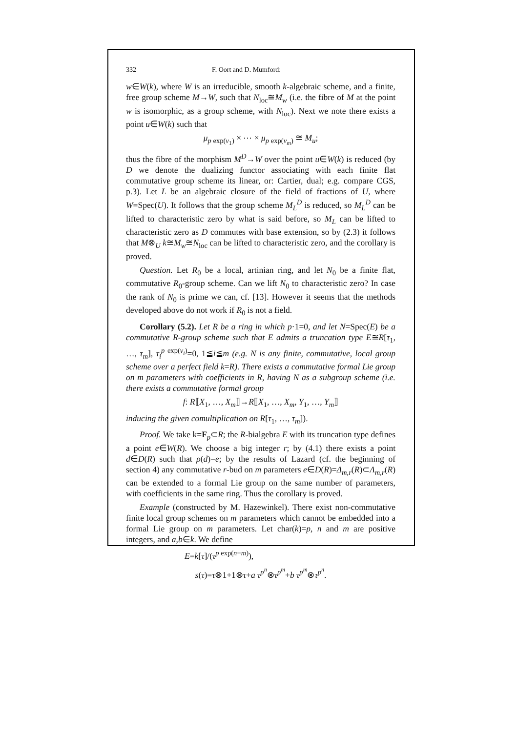332 F. Oort and D. Mumford:
w∈W(k), where W is an irreducible, smooth k-algebraic scheme, and a finite, free group scheme M→W, such that N<sub>loc</sub>≅M<sub>w</sub> (i.e. the fibre of M at the point w is isomorphic, as a group scheme, with N<sub>loc</sub>). Next we note there exists a point u∈W(k) such that
μ<sub>p exp(v<sub>1</sub>)</sub> × ⋯ × μ<sub>p exp(v<sub>m</sub>)</sub> ≅ M<sub>u</sub>;
thus the fibre of the morphism M<sup>D</sup>→W over the point u∈W(k) is reduced (by D we denote the dualizing functor associating with each finite flat commutative group scheme its linear, or: Cartier, dual; e.g. compare CGS, p.3). Let L be an algebraic closure of the field of fractions of U, where W=Spec(U). It follows that the group scheme M<sub>L</sub><sup>D</sup> is reduced, so M<sub>L</sub><sup>D</sup> can be lifted to characteristic zero by what is said before, so M<sub>L</sub> can be lifted to characteristic zero as D commutes with base extension, so by (2.3) it follows that M⊗<sub>U</sub> k≅M<sub>w</sub>≅N<sub>loc</sub> can be lifted to characteristic zero, and the corollary is proved.
Question. Let R<sub>0</sub> be a local, artinian ring, and let N<sub>0</sub> be a finite flat, commutative R<sub>0</sub>-group scheme. Can we lift N<sub>0</sub> to characteristic zero? In case the rank of N<sub>0</sub> is prime we can, cf. [13]. However it seems that the methods developed above do not work if R<sub>0</sub> is not a field.
Corollary (5.2). Let R be a ring in which p·1=0, and let N=Spec(E) be a commutative R-group scheme such that E admits a truncation type E≅R[τ<sub>1</sub>, …, τ<sub>m</sub>], τ<sub>i</sub><sup>p exp(v<sub>i</sub>)</sup>=0, 1≦i≦m (e.g. N is any finite, commutative, local group scheme over a perfect field k=R). There exists a commutative formal Lie group on m parameters with coefficients in R, having N as a subgroup scheme (i.e. there exists a commutative formal group
f: R⟦X<sub>1</sub>, …, X<sub>m</sub>⟧→R⟦X<sub>1</sub>, …, X<sub>m</sub>, Y<sub>1</sub>, …, Y<sub>m</sub>⟧
inducing the given comultiplication on R[τ<sub>1</sub>, …, τ<sub>m</sub>]).
Proof. We take k=F<sub>p</sub>⊂R; the R-bialgebra E with its truncation type defines a point e∈W(R). We choose a big integer r; by (4.1) there exists a point d∈D(R) such that ρ(d)=e; by the results of Lazard (cf. the beginning of section 4) any commutative r-bud on m parameters e∈D(R)=Δ<sub>m,r</sub>(R)⊂Λ<sub>m,r</sub>(R) can be extended to a formal Lie group on the same number of parameters, with coefficients in the same ring. Thus the corollary is proved.
Example (constructed by M. Hazewinkel). There exist non-commutative finite local group schemes on m parameters which cannot be embedded into a formal Lie group on m parameters. Let char(k)=p, n and m are positive integers, and a,b∈k. We define
E=k[τ]/(τ<sup>p exp(n+m)</sup>),
s(τ)=τ⊗1+1⊗τ+a τ<sup>p<sup>n</sup></sup>⊗τ<sup>p<sup>m</sup></sup>+b τ<sup>p<sup>m</sup></sup>⊗τ<sup>p<sup>n</sup></sup>.